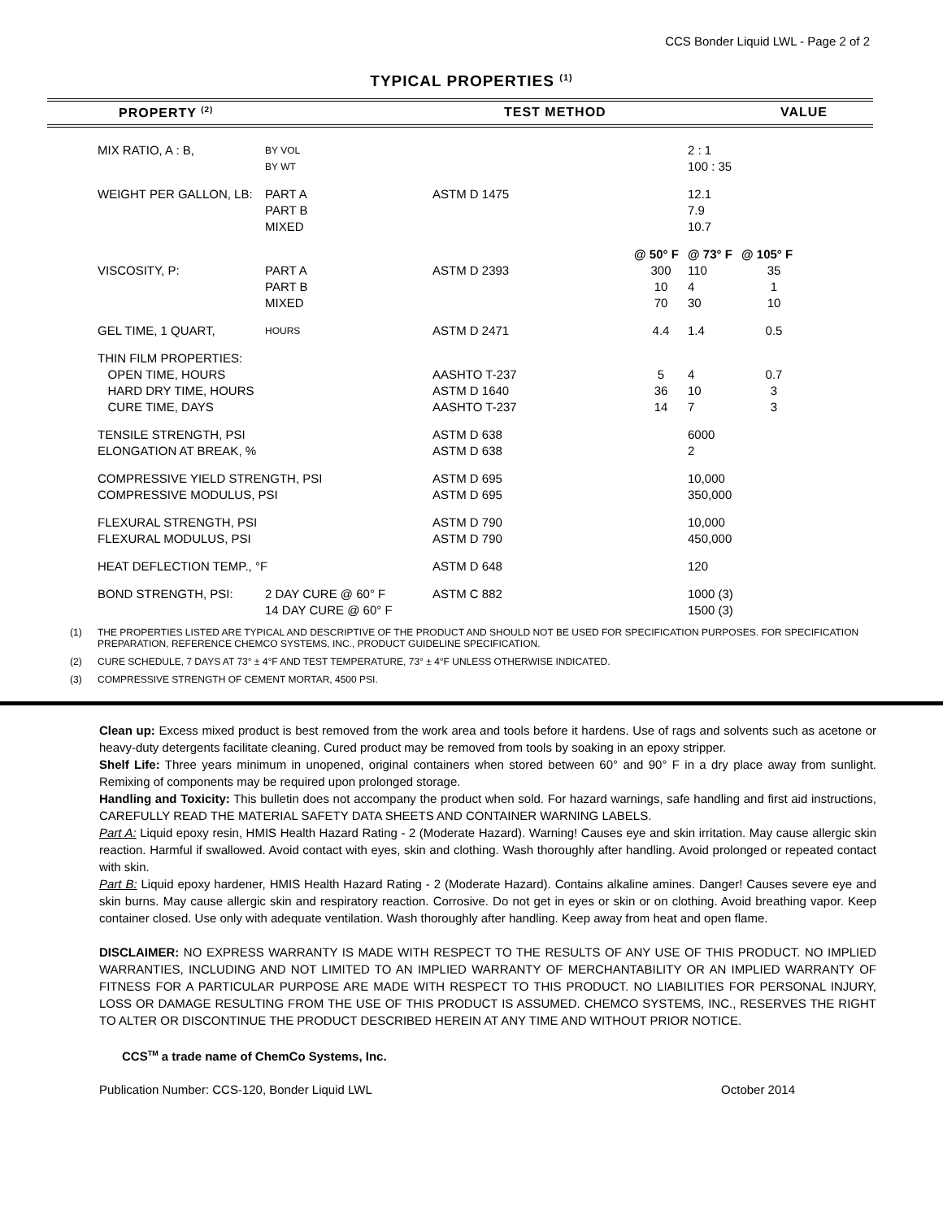CCS Bonder Liquid LWL - Page 2 of 2
TYPICAL PROPERTIES <sup>(1)</sup>
PROPERTY <sup>(2)</sup>
TEST METHOD VALUE
| MIX RATIO, A : B, | BY VOL BY WT | | | 2 : 1 100 : 35 | |
| WEIGHT PER GALLON, LB: | PART A PART B MIXED | ASTM D 1475 | | 12.1 7.9 10.7 | |
| | | | @ 50° F | @ 73° F | @ 105° F |
| VISCOSITY, P: | PART A PART B MIXED | ASTM D 2393 | 300 10 70 | 110 4 30 | 35 1 10 |
| GEL TIME, 1 QUART, | HOURS | ASTM D 2471 | 4.4 | 1.4 | 0.5 |
| THIN FILM PROPERTIES: OPEN TIME, HOURS HARD DRY TIME, HOURS CURE TIME, DAYS | | AASHTO T-237 ASTM D 1640 AASHTO T-237 | 5 36 14 | 4 10 7 | 0.7 3 3 |
| TENSILE STRENGTH, PSI ELONGATION AT BREAK, % | | ASTM D 638 ASTM D 638 | | 6000 2 | |
| COMPRESSIVE YIELD STRENGTH, PSI COMPRESSIVE MODULUS, PSI | | ASTM D 695 ASTM D 695 | | 10,000 350,000 | |
| FLEXURAL STRENGTH, PSI FLEXURAL MODULUS, PSI | | ASTM D 790 ASTM D 790 | | 10,000 450,000 | |
| HEAT DEFLECTION TEMP., °F | | ASTM D 648 | | 120 | |
| BOND STRENGTH, PSI: | 2 DAY CURE @ 60° F 14 DAY CURE @ 60° F | ASTM C 882 | | 1000 (3) 1500 (3) | |
(1) THE PROPERTIES LISTED ARE TYPICAL AND DESCRIPTIVE OF THE PRODUCT AND SHOULD NOT BE USED FOR SPECIFICATION PURPOSES. FOR SPECIFICATION PREPARATION, REFERENCE CHEMCO SYSTEMS, INC., PRODUCT GUIDELINE SPECIFICATION.
(2) CURE SCHEDULE, 7 DAYS AT 73° ± 4°F AND TEST TEMPERATURE, 73° ± 4°F UNLESS OTHERWISE INDICATED.
(3) COMPRESSIVE STRENGTH OF CEMENT MORTAR, 4500 PSI.
Clean up: Excess mixed product is best removed from the work area and tools before it hardens. Use of rags and solvents such as acetone or heavy-duty detergents facilitate cleaning. Cured product may be removed from tools by soaking in an epoxy stripper.
Shelf Life: Three years minimum in unopened, original containers when stored between 60° and 90° F in a dry place away from sunlight. Remixing of components may be required upon prolonged storage.
Handling and Toxicity: This bulletin does not accompany the product when sold. For hazard warnings, safe handling and first aid instructions, CAREFULLY READ THE MATERIAL SAFETY DATA SHEETS AND CONTAINER WARNING LABELS.
Part A: Liquid epoxy resin, HMIS Health Hazard Rating - 2 (Moderate Hazard). Warning! Causes eye and skin irritation. May cause allergic skin reaction. Harmful if swallowed. Avoid contact with eyes, skin and clothing. Wash thoroughly after handling. Avoid prolonged or repeated contact with skin.
Part B: Liquid epoxy hardener, HMIS Health Hazard Rating - 2 (Moderate Hazard). Contains alkaline amines. Danger! Causes severe eye and skin burns. May cause allergic skin and respiratory reaction. Corrosive. Do not get in eyes or skin or on clothing. Avoid breathing vapor. Keep container closed. Use only with adequate ventilation. Wash thoroughly after handling. Keep away from heat and open flame.
DISCLAIMER: NO EXPRESS WARRANTY IS MADE WITH RESPECT TO THE RESULTS OF ANY USE OF THIS PRODUCT. NO IMPLIED WARRANTIES, INCLUDING AND NOT LIMITED TO AN IMPLIED WARRANTY OF MERCHANTABILITY OR AN IMPLIED WARRANTY OF FITNESS FOR A PARTICULAR PURPOSE ARE MADE WITH RESPECT TO THIS PRODUCT. NO LIABILITIES FOR PERSONAL INJURY, LOSS OR DAMAGE RESULTING FROM THE USE OF THIS PRODUCT IS ASSUMED. CHEMCO SYSTEMS, INC., RESERVES THE RIGHT TO ALTER OR DISCONTINUE THE PRODUCT DESCRIBED HEREIN AT ANY TIME AND WITHOUT PRIOR NOTICE.
CCS<sup>TM</sup> a trade name of ChemCo Systems, Inc.
Publication Number: CCS-120, Bonder Liquid LWL October 2014